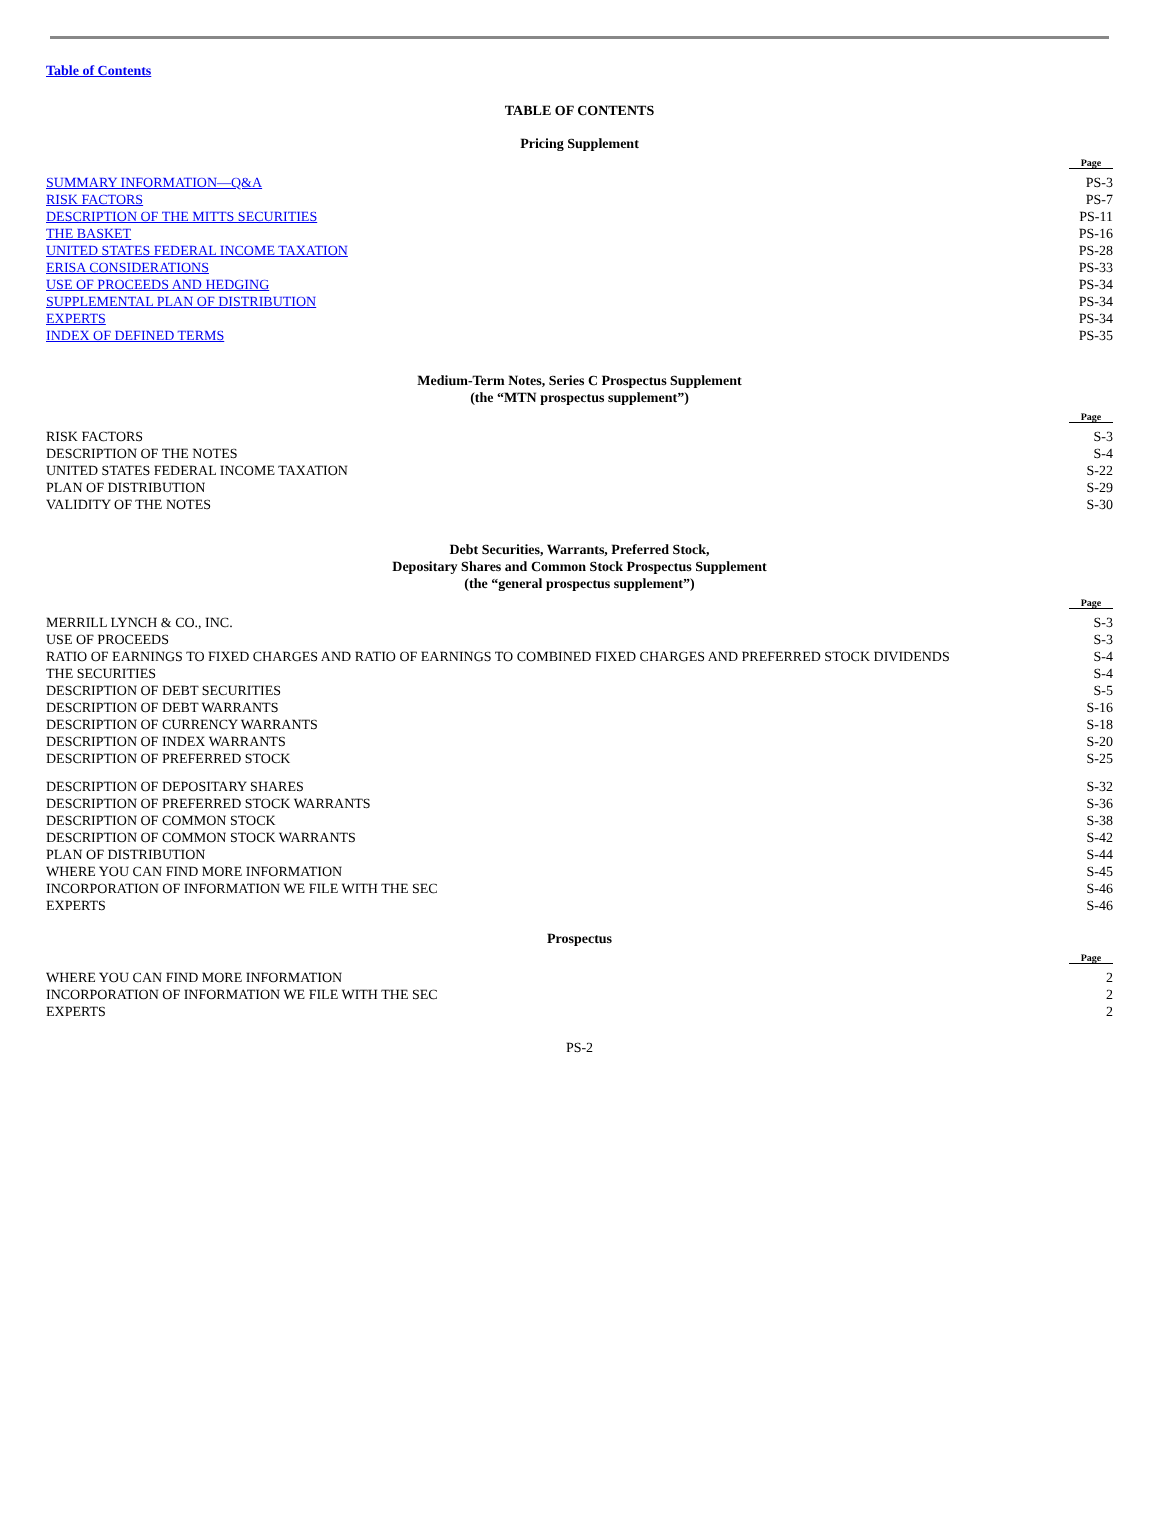Table of Contents
TABLE OF CONTENTS
Pricing Supplement
| | Page |
| SUMMARY INFORMATION—Q&A | PS-3 |
| RISK FACTORS | PS-7 |
| DESCRIPTION OF THE MITTS SECURITIES | PS-11 |
| THE BASKET | PS-16 |
| UNITED STATES FEDERAL INCOME TAXATION | PS-28 |
| ERISA CONSIDERATIONS | PS-33 |
| USE OF PROCEEDS AND HEDGING | PS-34 |
| SUPPLEMENTAL PLAN OF DISTRIBUTION | PS-34 |
| EXPERTS | PS-34 |
| INDEX OF DEFINED TERMS | PS-35 |
Medium-Term Notes, Series C Prospectus Supplement
(the “MTN prospectus supplement”)
| | Page |
| RISK FACTORS | S-3 |
| DESCRIPTION OF THE NOTES | S-4 |
| UNITED STATES FEDERAL INCOME TAXATION | S-22 |
| PLAN OF DISTRIBUTION | S-29 |
| VALIDITY OF THE NOTES | S-30 |
Debt Securities, Warrants, Preferred Stock,
Depositary Shares and Common Stock Prospectus Supplement
(the “general prospectus supplement”)
| | Page |
| MERRILL LYNCH & CO., INC. | S-3 |
| USE OF PROCEEDS | S-3 |
| RATIO OF EARNINGS TO FIXED CHARGES AND RATIO OF EARNINGS TO COMBINED FIXED CHARGES AND PREFERRED STOCK DIVIDENDS | S-4 |
| THE SECURITIES | S-4 |
| DESCRIPTION OF DEBT SECURITIES | S-5 |
| DESCRIPTION OF DEBT WARRANTS | S-16 |
| DESCRIPTION OF CURRENCY WARRANTS | S-18 |
| DESCRIPTION OF INDEX WARRANTS | S-20 |
| DESCRIPTION OF PREFERRED STOCK | S-25 |
| DESCRIPTION OF DEPOSITARY SHARES | S-32 |
| DESCRIPTION OF PREFERRED STOCK WARRANTS | S-36 |
| DESCRIPTION OF COMMON STOCK | S-38 |
| DESCRIPTION OF COMMON STOCK WARRANTS | S-42 |
| PLAN OF DISTRIBUTION | S-44 |
| WHERE YOU CAN FIND MORE INFORMATION | S-45 |
| INCORPORATION OF INFORMATION WE FILE WITH THE SEC | S-46 |
| EXPERTS | S-46 |
Prospectus
| | Page |
| WHERE YOU CAN FIND MORE INFORMATION | 2 |
| INCORPORATION OF INFORMATION WE FILE WITH THE SEC | 2 |
| EXPERTS | 2 |
PS-2